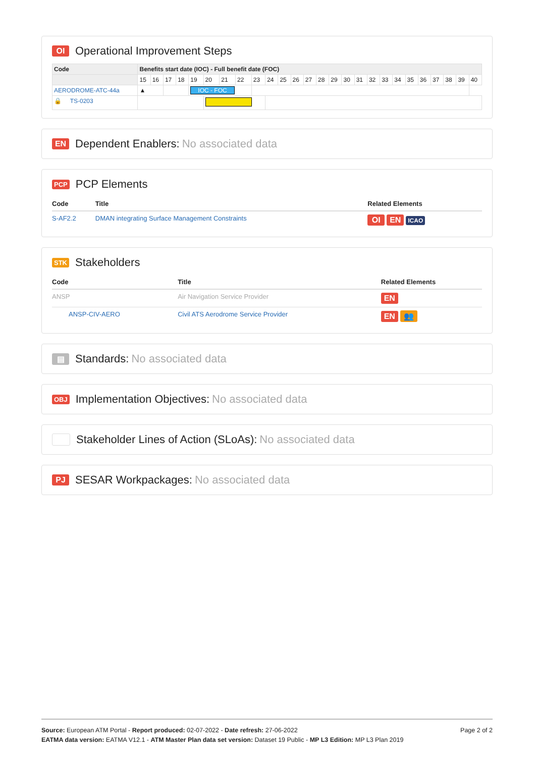OI Operational Improvement Steps
| Code | Benefits start date (IOC) - Full benefit date (FOC) | | | | | | | | | | | | | | | | | | | | | | | | | |
| --- | --- | --- | --- | --- | --- | --- | --- | --- | --- | --- | --- | --- | --- | --- | --- | --- | --- | --- | --- | --- | --- | --- | --- | --- | --- | --- |
| | 15 | 16 | 17 | 18 | 19 | 20 | 21 | 22 | 23 | 24 | 25 | 26 | 27 | 28 | 29 | 30 | 31 | 32 | 33 | 34 | 35 | 36 | 37 | 38 | 39 | 40 |
| AERODROME-ATC-44a | ▲ | | | | IOC - FOC | | | | | | | | | | | | | | | | | | | | | |
| 🔒 TS-0203 | | | | | | | | | | | | | | | | | | | | | | | | | | |
EN Dependent Enablers: No associated data
PCP PCP Elements
| Code | Title | Related Elements |
| --- | --- | --- |
| S-AF2.2 | DMAN integrating Surface Management Constraints | OI EN ICAO |
STK Stakeholders
| Code | Title | Related Elements |
| --- | --- | --- |
| ANSP | Air Navigation Service Provider | EN |
| ANSP-CIV-AERO | Civil ATS Aerodrome Service Provider | EN 👥 |
▤ Standards: No associated data
OBJ Implementation Objectives: No associated data
Stakeholder Lines of Action (SLoAs): No associated data
PJ SESAR Workpackages: No associated data
Page 2 of 2
Source: European ATM Portal - Report produced: 02-07-2022 - Date refresh: 27-06-2022
EATMA data version: EATMA V12.1 - ATM Master Plan data set version: Dataset 19 Public - MP L3 Edition: MP L3 Plan 2019